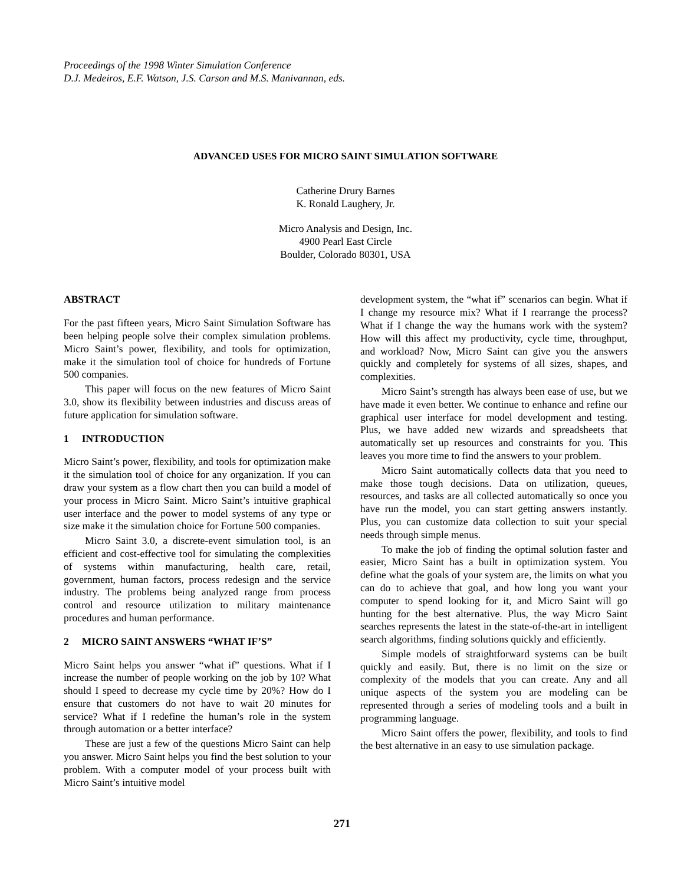Proceedings of the 1998 Winter Simulation Conference
D.J. Medeiros, E.F. Watson, J.S. Carson and M.S. Manivannan, eds.
ADVANCED USES FOR MICRO SAINT SIMULATION SOFTWARE
Catherine Drury Barnes
K. Ronald Laughery, Jr.
Micro Analysis and Design, Inc.
4900 Pearl East Circle
Boulder, Colorado 80301, USA
ABSTRACT
For the past fifteen years, Micro Saint Simulation Software has been helping people solve their complex simulation problems. Micro Saint’s power, flexibility, and tools for optimization, make it the simulation tool of choice for hundreds of Fortune 500 companies.
This paper will focus on the new features of Micro Saint 3.0, show its flexibility between industries and discuss areas of future application for simulation software.
1 INTRODUCTION
Micro Saint’s power, flexibility, and tools for optimization make it the simulation tool of choice for any organization. If you can draw your system as a flow chart then you can build a model of your process in Micro Saint. Micro Saint’s intuitive graphical user interface and the power to model systems of any type or size make it the simulation choice for Fortune 500 companies.
Micro Saint 3.0, a discrete-event simulation tool, is an efficient and cost-effective tool for simulating the complexities of systems within manufacturing, health care, retail, government, human factors, process redesign and the service industry. The problems being analyzed range from process control and resource utilization to military maintenance procedures and human performance.
2 MICRO SAINT ANSWERS “WHAT IF’S”
Micro Saint helps you answer “what if” questions. What if I increase the number of people working on the job by 10? What should I speed to decrease my cycle time by 20%? How do I ensure that customers do not have to wait 20 minutes for service? What if I redefine the human’s role in the system through automation or a better interface?
These are just a few of the questions Micro Saint can help you answer. Micro Saint helps you find the best solution to your problem. With a computer model of your process built with Micro Saint’s intuitive model
development system, the “what if” scenarios can begin. What if I change my resource mix? What if I rearrange the process? What if I change the way the humans work with the system? How will this affect my productivity, cycle time, throughput, and workload? Now, Micro Saint can give you the answers quickly and completely for systems of all sizes, shapes, and complexities.
Micro Saint’s strength has always been ease of use, but we have made it even better. We continue to enhance and refine our graphical user interface for model development and testing. Plus, we have added new wizards and spreadsheets that automatically set up resources and constraints for you. This leaves you more time to find the answers to your problem.
Micro Saint automatically collects data that you need to make those tough decisions. Data on utilization, queues, resources, and tasks are all collected automatically so once you have run the model, you can start getting answers instantly. Plus, you can customize data collection to suit your special needs through simple menus.
To make the job of finding the optimal solution faster and easier, Micro Saint has a built in optimization system. You define what the goals of your system are, the limits on what you can do to achieve that goal, and how long you want your computer to spend looking for it, and Micro Saint will go hunting for the best alternative. Plus, the way Micro Saint searches represents the latest in the state-of-the-art in intelligent search algorithms, finding solutions quickly and efficiently.
Simple models of straightforward systems can be built quickly and easily. But, there is no limit on the size or complexity of the models that you can create. Any and all unique aspects of the system you are modeling can be represented through a series of modeling tools and a built in programming language.
Micro Saint offers the power, flexibility, and tools to find the best alternative in an easy to use simulation package.
271